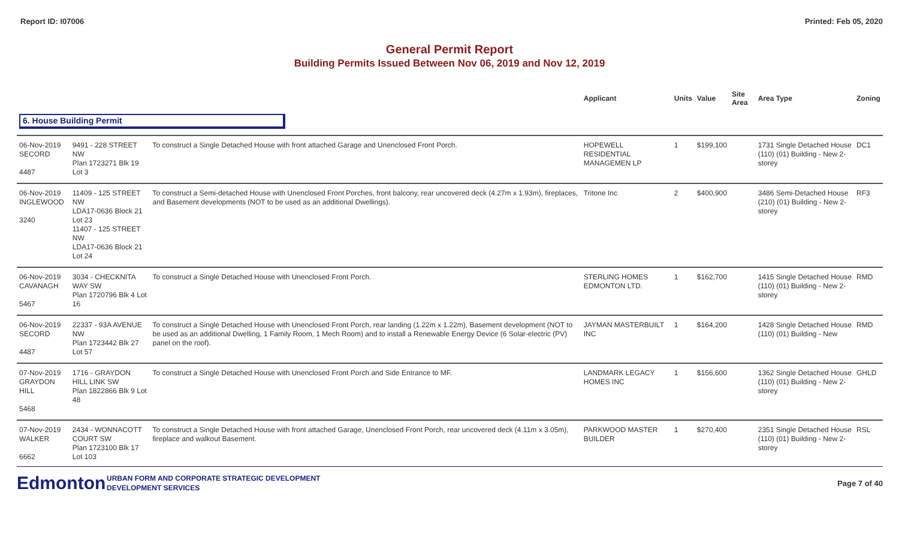Report ID: I07006 Printed: Feb 05, 2020
General Permit Report
Building Permits Issued Between Nov 06, 2019 and Nov 12, 2019
| | | | Applicant | Units | Value | Site Area | Area Type | Zoning |
| --- | --- | --- | --- | --- | --- | --- | --- | --- |
| 6. House Building Permit | | | | | | | | |
| 06-Nov-2019 SECORD 4487 | 9491 - 228 STREET NW Plan 1723271 Blk 19 Lot 3 | To construct a Single Detached House with front attached Garage and Unenclosed Front Porch. | HOPEWELL RESIDENTIAL MANAGEMEN LP | 1 | $199,100 | | 1731 Single Detached House (110) (01) Building - New 2-storey | DC1 |
| 06-Nov-2019 INGLEWOOD 3240 | 11409 - 125 STREET NW LDA17-0636 Block 21 Lot 23 11407 - 125 STREET NW LDA17-0636 Block 21 Lot 24 | To construct a Semi-detached House with Unenclosed Front Porches, front balcony, rear uncovered deck (4.27m x 1.93m), fireplaces, and Basement developments (NOT to be used as an additional Dwellings). | Tritone Inc | 2 | $400,900 | | 3486 Semi-Detached House (210) (01) Building - New 2-storey | RF3 |
| 06-Nov-2019 CAVANAGH 5467 | 3034 - CHECKNITA WAY SW Plan 1720796 Blk 4 Lot 16 | To construct a Single Detached House with Unenclosed Front Porch. | STERLING HOMES EDMONTON LTD. | 1 | $162,700 | | 1415 Single Detached House (110) (01) Building - New 2-storey | RMD |
| 06-Nov-2019 SECORD 4487 | 22337 - 93A AVENUE NW Plan 1723442 Blk 27 Lot 57 | To construct a Single Detached House with Unenclosed Front Porch, rear landing (1.22m x 1.22m), Basement development (NOT to be used as an additional Dwelling, 1 Family Room, 1 Mech Room) and to install a Renewable Energy Device (6 Solar-electric (PV) panel on the roof). | JAYMAN MASTERBUILT INC | 1 | $164,200 | | 1428 Single Detached House (110) (01) Building - New | RMD |
| 07-Nov-2019 GRAYDON HILL 5468 | 1716 - GRAYDON HILL LINK SW Plan 1822866 Blk 9 Lot 48 | To construct a Single Detached House with Unenclosed Front Porch and Side Entrance to MF. | LANDMARK LEGACY HOMES INC | 1 | $156,600 | | 1362 Single Detached House (110) (01) Building - New 2-storey | GHLD |
| 07-Nov-2019 WALKER 6662 | 2434 - WONNACOTT COURT SW Plan 1723100 Blk 17 Lot 103 | To construct a Single Detached House with front attached Garage, Unenclosed Front Porch, rear uncovered deck (4.11m x 3.05m), fireplace and walkout Basement. | PARKWOOD MASTER BUILDER | 1 | $270,400 | | 2351 Single Detached House (110) (01) Building - New 2-storey | RSL |
Edmonton
URBAN FORM AND CORPORATE STRATEGIC DEVELOPMENT
DEVELOPMENT SERVICES
Page 7 of 40